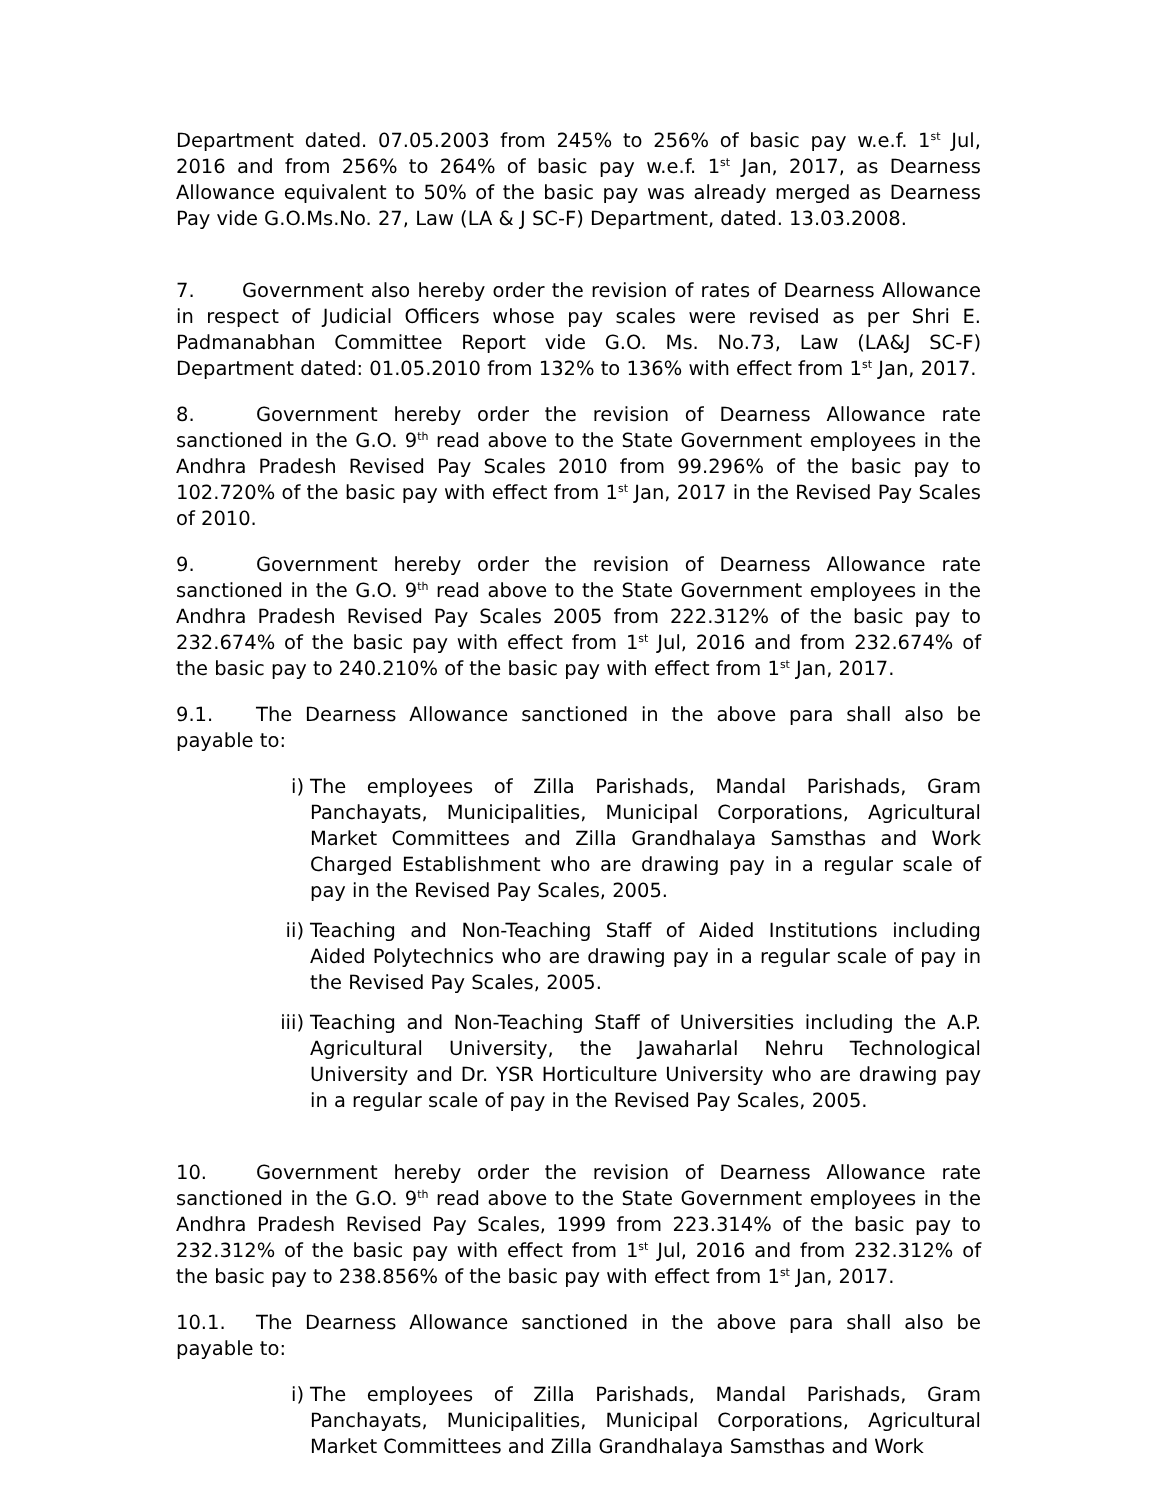Department dated. 07.05.2003 from 245% to 256% of basic pay w.e.f. 1<sup>st</sup> Jul, 2016 and from 256% to 264% of basic pay w.e.f. 1<sup>st</sup> Jan, 2017, as Dearness Allowance equivalent to 50% of the basic pay was already merged as Dearness Pay vide G.O.Ms.No. 27, Law (LA & J SC-F) Department, dated. 13.03.2008.
7. Government also hereby order the revision of rates of Dearness Allowance in respect of Judicial Officers whose pay scales were revised as per Shri E. Padmanabhan Committee Report vide G.O. Ms. No.73, Law (LA&J SC-F) Department dated: 01.05.2010 from 132% to 136% with effect from 1<sup>st</sup> Jan, 2017.
8. Government hereby order the revision of Dearness Allowance rate sanctioned in the G.O. 9<sup>th</sup> read above to the State Government employees in the Andhra Pradesh Revised Pay Scales 2010 from 99.296% of the basic pay to 102.720% of the basic pay with effect from 1<sup>st</sup> Jan, 2017 in the Revised Pay Scales of 2010.
9. Government hereby order the revision of Dearness Allowance rate sanctioned in the G.O. 9<sup>th</sup> read above to the State Government employees in the Andhra Pradesh Revised Pay Scales 2005 from 222.312% of the basic pay to 232.674% of the basic pay with effect from 1<sup>st</sup> Jul, 2016 and from 232.674% of the basic pay to 240.210% of the basic pay with effect from 1<sup>st</sup> Jan, 2017.
9.1. The Dearness Allowance sanctioned in the above para shall also be payable to:
i) The employees of Zilla Parishads, Mandal Parishads, Gram Panchayats, Municipalities, Municipal Corporations, Agricultural Market Committees and Zilla Grandhalaya Samsthas and Work Charged Establishment who are drawing pay in a regular scale of pay in the Revised Pay Scales, 2005.
ii) Teaching and Non-Teaching Staff of Aided Institutions including Aided Polytechnics who are drawing pay in a regular scale of pay in the Revised Pay Scales, 2005.
iii) Teaching and Non-Teaching Staff of Universities including the A.P. Agricultural University, the Jawaharlal Nehru Technological University and Dr. YSR Horticulture University who are drawing pay in a regular scale of pay in the Revised Pay Scales, 2005.
10. Government hereby order the revision of Dearness Allowance rate sanctioned in the G.O. 9<sup>th</sup> read above to the State Government employees in the Andhra Pradesh Revised Pay Scales, 1999 from 223.314% of the basic pay to 232.312% of the basic pay with effect from 1<sup>st</sup> Jul, 2016 and from 232.312% of the basic pay to 238.856% of the basic pay with effect from 1<sup>st</sup> Jan, 2017.
10.1. The Dearness Allowance sanctioned in the above para shall also be payable to:
i) The employees of Zilla Parishads, Mandal Parishads, Gram Panchayats, Municipalities, Municipal Corporations, Agricultural Market Committees and Zilla Grandhalaya Samsthas and Work